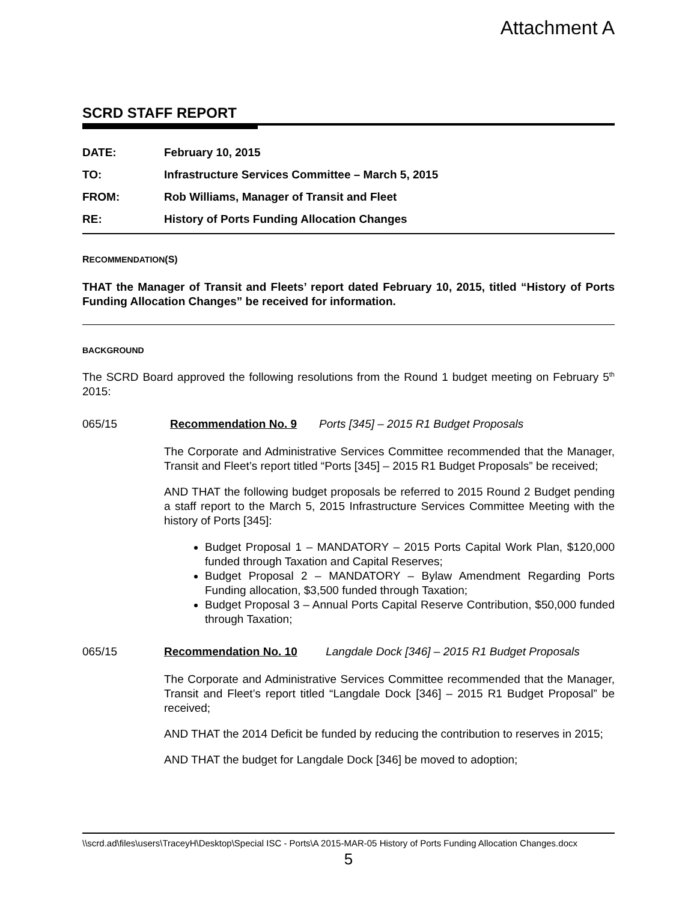Attachment A
SCRD STAFF REPORT
DATE: February 10, 2015
TO: Infrastructure Services Committee – March 5, 2015
FROM: Rob Williams, Manager of Transit and Fleet
RE: History of Ports Funding Allocation Changes
RECOMMENDATION(S)
THAT the Manager of Transit and Fleets’ report dated February 10, 2015, titled “History of Ports Funding Allocation Changes” be received for information.
BACKGROUND
The SCRD Board approved the following resolutions from the Round 1 budget meeting on February 5<sup>th</sup> 2015:
065/15 Recommendation No. 9 Ports [345] – 2015 R1 Budget Proposals
The Corporate and Administrative Services Committee recommended that the Manager, Transit and Fleet’s report titled “Ports [345] – 2015 R1 Budget Proposals” be received;
AND THAT the following budget proposals be referred to 2015 Round 2 Budget pending a staff report to the March 5, 2015 Infrastructure Services Committee Meeting with the history of Ports [345]:
Budget Proposal 1 – MANDATORY – 2015 Ports Capital Work Plan, $120,000 funded through Taxation and Capital Reserves;
Budget Proposal 2 – MANDATORY – Bylaw Amendment Regarding Ports Funding allocation, $3,500 funded through Taxation;
Budget Proposal 3 – Annual Ports Capital Reserve Contribution, $50,000 funded through Taxation;
065/15 Recommendation No. 10 Langdale Dock [346] – 2015 R1 Budget Proposals
The Corporate and Administrative Services Committee recommended that the Manager, Transit and Fleet’s report titled “Langdale Dock [346] – 2015 R1 Budget Proposal” be received;
AND THAT the 2014 Deficit be funded by reducing the contribution to reserves in 2015;
AND THAT the budget for Langdale Dock [346] be moved to adoption;
\\scrd.ad\files\users\TraceyH\Desktop\Special ISC - Ports\A 2015-MAR-05 History of Ports Funding Allocation Changes.docx
5